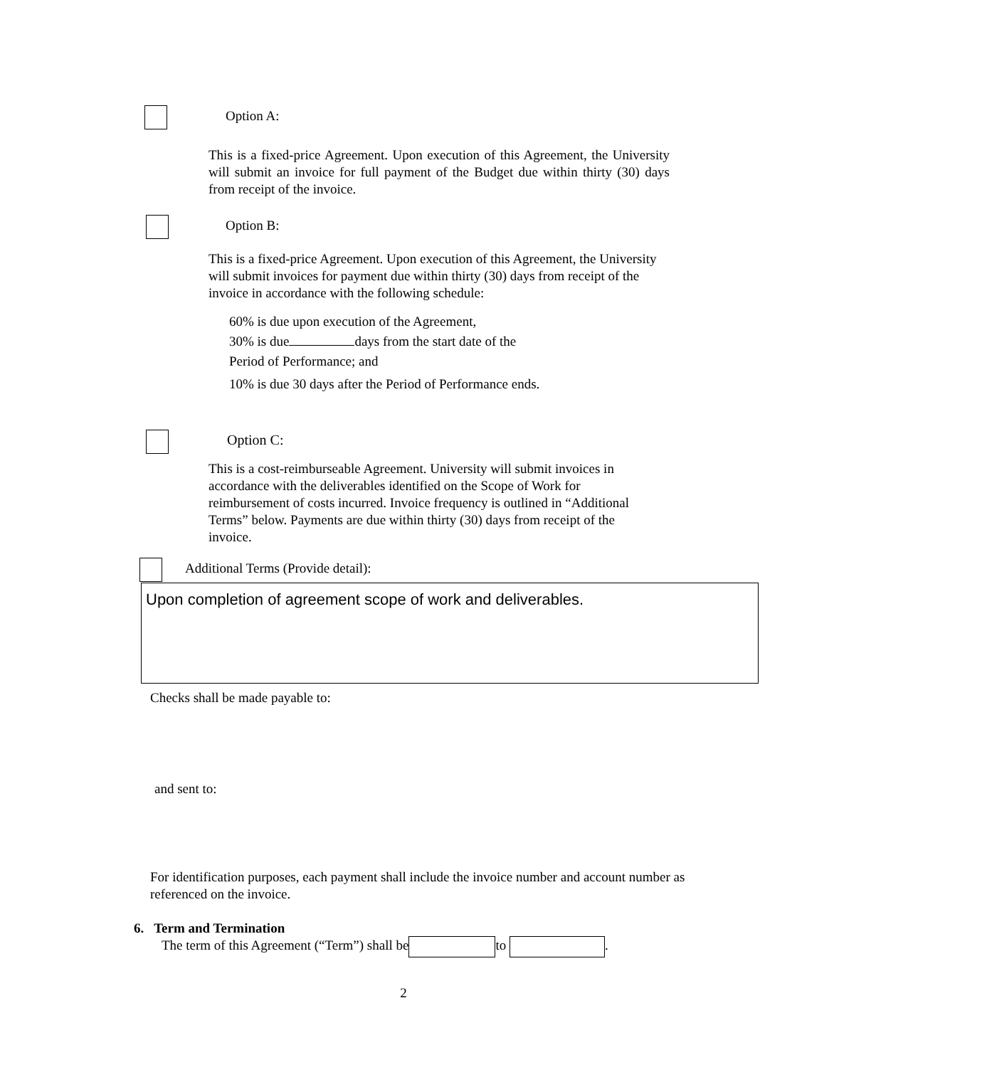Option A:
This is a fixed-price Agreement. Upon execution of this Agreement, the University will submit an invoice for full payment of the Budget due within thirty (30) days from receipt of the invoice.
Option B:
This is a fixed-price Agreement. Upon execution of this Agreement, the University will submit invoices for payment due within thirty (30) days from receipt of the invoice in accordance with the following schedule:
60% is due upon execution of the Agreement,
30% is due days from the start date of the Period of Performance; and
10% is due 30 days after the Period of Performance ends.
Option C:
This is a cost-reimburseable Agreement. University will submit invoices in accordance with the deliverables identified on the Scope of Work for reimbursement of costs incurred. Invoice frequency is outlined in “Additional Terms” below. Payments are due within thirty (30) days from receipt of the invoice.
Additional Terms (Provide detail):
Upon completion of agreement scope of work and deliverables.
Checks shall be made payable to:
and sent to:
For identification purposes, each payment shall include the invoice number and account number as referenced on the invoice.
6. Term and Termination
The term of this Agreement (“Term”) shall be to .
2